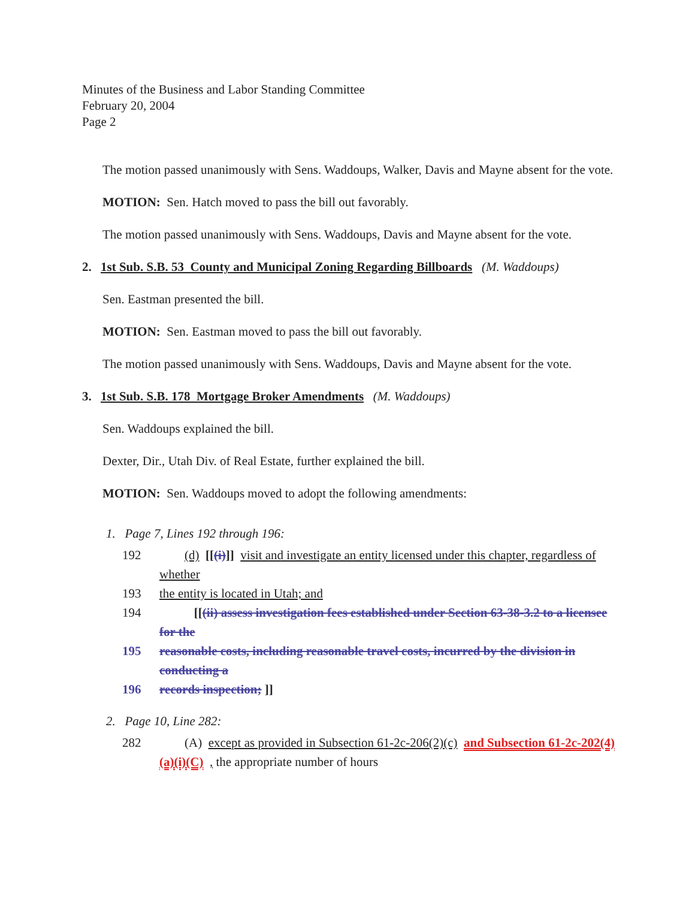Minutes of the Business and Labor Standing Committee
February 20, 2004
Page 2
The motion passed unanimously with Sens. Waddoups, Walker, Davis and Mayne absent for the vote.
MOTION: Sen. Hatch moved to pass the bill out favorably.
The motion passed unanimously with Sens. Waddoups, Davis and Mayne absent for the vote.
2. 1st Sub. S.B. 53 County and Municipal Zoning Regarding Billboards (M. Waddoups)
Sen. Eastman presented the bill.
MOTION: Sen. Eastman moved to pass the bill out favorably.
The motion passed unanimously with Sens. Waddoups, Davis and Mayne absent for the vote.
3. 1st Sub. S.B. 178 Mortgage Broker Amendments (M. Waddoups)
Sen. Waddoups explained the bill.
Dexter, Dir., Utah Div. of Real Estate, further explained the bill.
MOTION: Sen. Waddoups moved to adopt the following amendments:
1. Page 7, Lines 192 through 196:
192 (d) [[(i)]] visit and investigate an entity licensed under this chapter, regardless of whether
193 the entity is located in Utah; and
194 [[(ii) assess investigation fees established under Section 63-38-3.2 to a licensee for the
195 reasonable costs, including reasonable travel costs, incurred by the division in conducting a
196 records inspection; ]]
2. Page 10, Line 282:
282 (A) except as provided in Subsection 61-2c-206(2)(c) and Subsection 61-2c-202(4)(a)(i)(C) , the appropriate number of hours